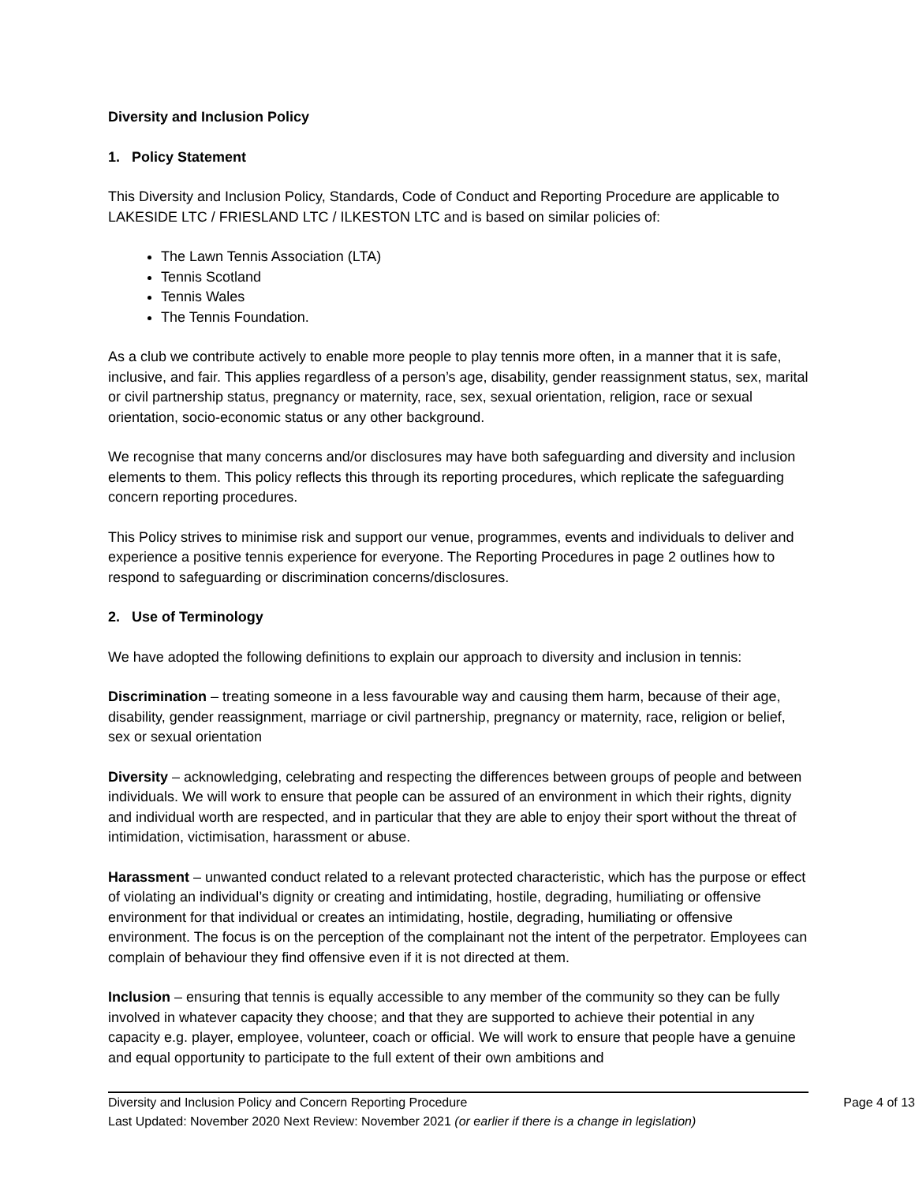Diversity and Inclusion Policy
1. Policy Statement
This Diversity and Inclusion Policy, Standards, Code of Conduct and Reporting Procedure are applicable to LAKESIDE LTC / FRIESLAND LTC / ILKESTON LTC and is based on similar policies of:
The Lawn Tennis Association (LTA)
Tennis Scotland
Tennis Wales
The Tennis Foundation.
As a club we contribute actively to enable more people to play tennis more often, in a manner that it is safe, inclusive, and fair. This applies regardless of a person’s age, disability, gender reassignment status, sex, marital or civil partnership status, pregnancy or maternity, race, sex, sexual orientation, religion, race or sexual orientation, socio-economic status or any other background.
We recognise that many concerns and/or disclosures may have both safeguarding and diversity and inclusion elements to them. This policy reflects this through its reporting procedures, which replicate the safeguarding concern reporting procedures.
This Policy strives to minimise risk and support our venue, programmes, events and individuals to deliver and experience a positive tennis experience for everyone. The Reporting Procedures in page 2 outlines how to respond to safeguarding or discrimination concerns/disclosures.
2. Use of Terminology
We have adopted the following definitions to explain our approach to diversity and inclusion in tennis:
Discrimination – treating someone in a less favourable way and causing them harm, because of their age, disability, gender reassignment, marriage or civil partnership, pregnancy or maternity, race, religion or belief, sex or sexual orientation
Diversity – acknowledging, celebrating and respecting the differences between groups of people and between individuals. We will work to ensure that people can be assured of an environment in which their rights, dignity and individual worth are respected, and in particular that they are able to enjoy their sport without the threat of intimidation, victimisation, harassment or abuse.
Harassment – unwanted conduct related to a relevant protected characteristic, which has the purpose or effect of violating an individual’s dignity or creating and intimidating, hostile, degrading, humiliating or offensive environment for that individual or creates an intimidating, hostile, degrading, humiliating or offensive environment. The focus is on the perception of the complainant not the intent of the perpetrator. Employees can complain of behaviour they find offensive even if it is not directed at them.
Inclusion – ensuring that tennis is equally accessible to any member of the community so they can be fully involved in whatever capacity they choose; and that they are supported to achieve their potential in any capacity e.g. player, employee, volunteer, coach or official. We will work to ensure that people have a genuine and equal opportunity to participate to the full extent of their own ambitions and
Diversity and Inclusion Policy and Concern Reporting Procedure Page 4 of 13
Last Updated: November 2020 Next Review: November 2021 (or earlier if there is a change in legislation)